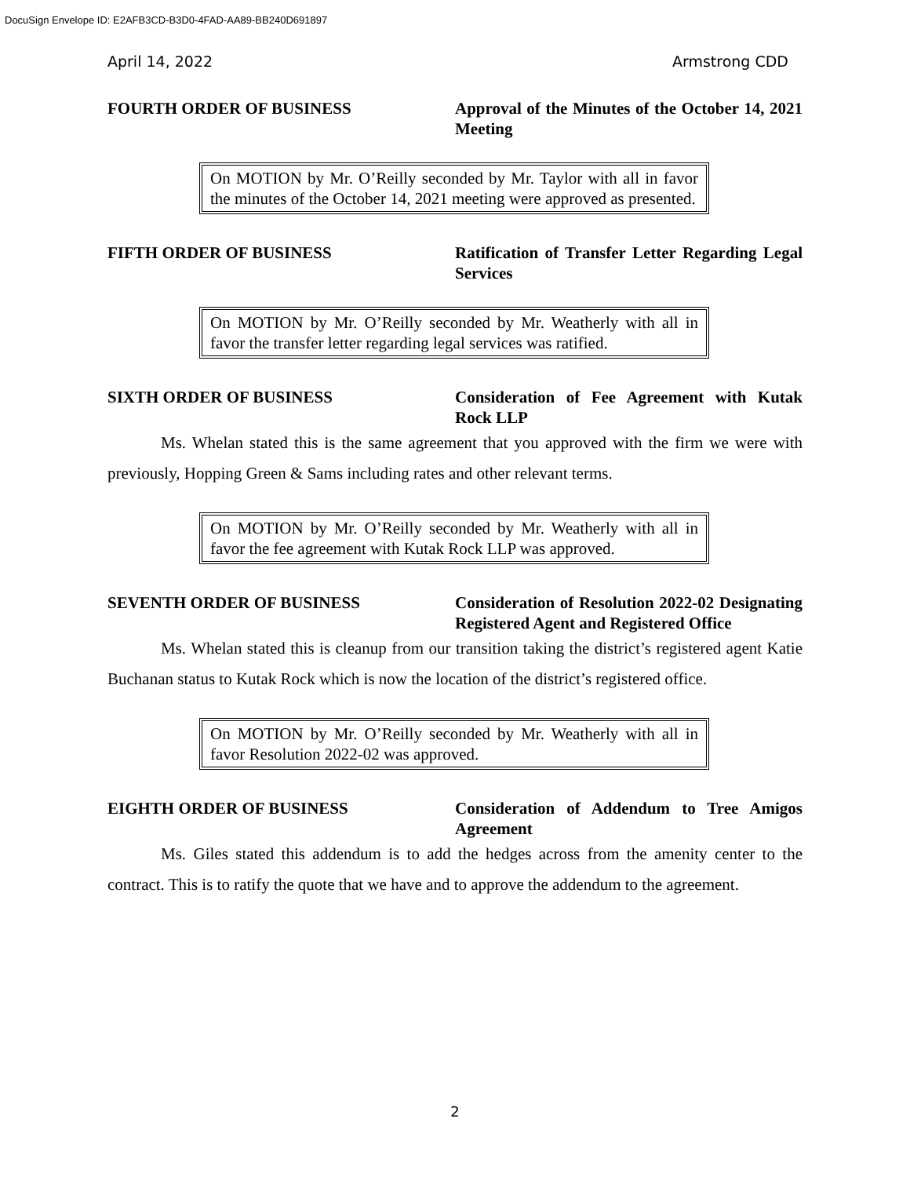DocuSign Envelope ID: E2AFB3CD-B3D0-4FAD-AA89-BB240D691897
April 14, 2022 Armstrong CDD
FOURTH ORDER OF BUSINESS Approval of the Minutes of the October 14, 2021 Meeting
On MOTION by Mr. O’Reilly seconded by Mr. Taylor with all in favor the minutes of the October 14, 2021 meeting were approved as presented.
FIFTH ORDER OF BUSINESS Ratification of Transfer Letter Regarding Legal Services
On MOTION by Mr. O’Reilly seconded by Mr. Weatherly with all in favor the transfer letter regarding legal services was ratified.
SIXTH ORDER OF BUSINESS Consideration of Fee Agreement with Kutak Rock LLP
Ms. Whelan stated this is the same agreement that you approved with the firm we were with previously, Hopping Green & Sams including rates and other relevant terms.
On MOTION by Mr. O’Reilly seconded by Mr. Weatherly with all in favor the fee agreement with Kutak Rock LLP was approved.
SEVENTH ORDER OF BUSINESS Consideration of Resolution 2022-02 Designating Registered Agent and Registered Office
Ms. Whelan stated this is cleanup from our transition taking the district’s registered agent Katie Buchanan status to Kutak Rock which is now the location of the district’s registered office.
On MOTION by Mr. O’Reilly seconded by Mr. Weatherly with all in favor Resolution 2022-02 was approved.
EIGHTH ORDER OF BUSINESS Consideration of Addendum to Tree Amigos Agreement
Ms. Giles stated this addendum is to add the hedges across from the amenity center to the contract. This is to ratify the quote that we have and to approve the addendum to the agreement.
2